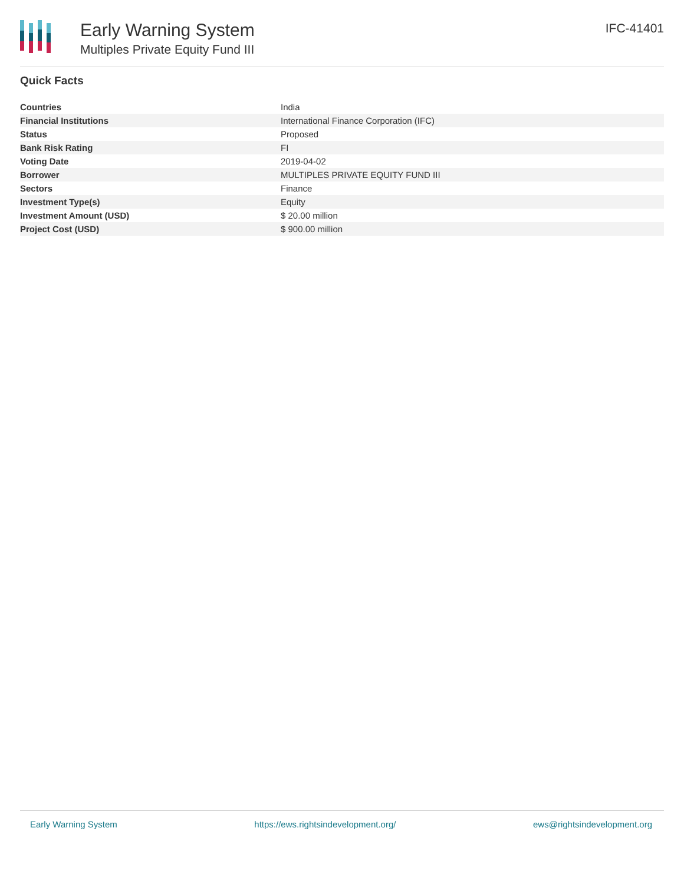Early Warning System
Multiples Private Equity Fund III
IFC-41401
Quick Facts
| Countries | India |
| Financial Institutions | International Finance Corporation (IFC) |
| Status | Proposed |
| Bank Risk Rating | FI |
| Voting Date | 2019-04-02 |
| Borrower | MULTIPLES PRIVATE EQUITY FUND III |
| Sectors | Finance |
| Investment Type(s) | Equity |
| Investment Amount (USD) | $ 20.00 million |
| Project Cost (USD) | $ 900.00 million |
Early Warning System https://ews.rightsindevelopment.org/ ews@rightsindevelopment.org